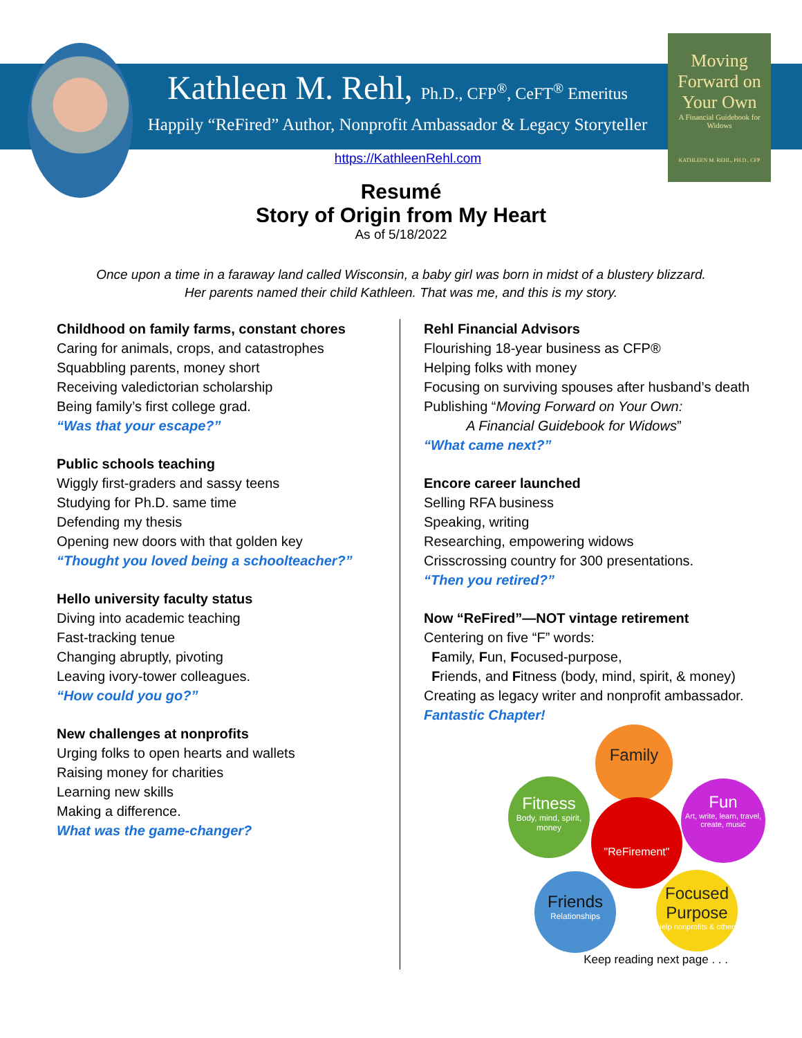Moving Forward on Your Own
A Financial Guidebook for Widows
KATHLEEN M. REHL, PH.D., CFP
Kathleen M. Rehl, Ph.D., CFP<sup>®</sup>, CeFT<sup>®</sup> Emeritus
Happily “ReFired” Author, Nonprofit Ambassador & Legacy Storyteller
https://KathleenRehl.com
Resumé
Story of Origin from My Heart
As of 5/18/2022
Once upon a time in a faraway land called Wisconsin, a baby girl was born in midst of a blustery blizzard.
Her parents named their child Kathleen. That was me, and this is my story.
Childhood on family farms, constant chores
Caring for animals, crops, and catastrophes
Squabbling parents, money short
Receiving valedictorian scholarship
Being family’s first college grad.
“Was that your escape?”
Public schools teaching
Wiggly first-graders and sassy teens
Studying for Ph.D. same time
Defending my thesis
Opening new doors with that golden key
“Thought you loved being a schoolteacher?”
Hello university faculty status
Diving into academic teaching
Fast-tracking tenue
Changing abruptly, pivoting
Leaving ivory-tower colleagues.
“How could you go?”
New challenges at nonprofits
Urging folks to open hearts and wallets
Raising money for charities
Learning new skills
Making a difference.
What was the game-changer?
Rehl Financial Advisors
Flourishing 18-year business as CFP®
Helping folks with money
Focusing on surviving spouses after husband’s death
Publishing “Moving Forward on Your Own:
A Financial Guidebook for Widows”
“What came next?”
Encore career launched
Selling RFA business
Speaking, writing
Researching, empowering widows
Crisscrossing country for 300 presentations.
“Then you retired?”
Now “ReFired”—NOT vintage retirement
Centering on five “F” words:
Family, Fun, Focused-purpose,
Friends, and Fitness (body, mind, spirit, & money)
Creating as legacy writer and nonprofit ambassador.
Fantastic Chapter!
Family
Fitness
Body, mind, spirit, money
"ReFirement"
Fun
Art, write, learn, travel, create, music
Friends
Relationships
Focused Purpose
Help nonprofits & others
Keep reading next page . . .